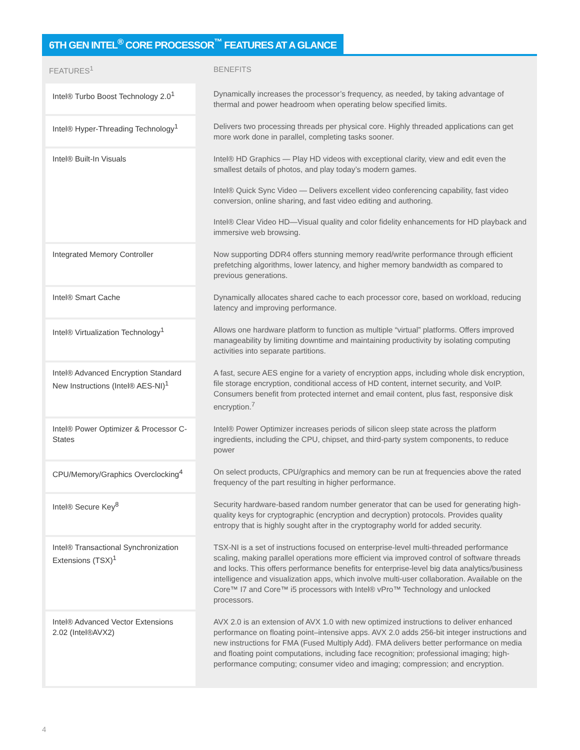6TH GEN INTEL<sup>®</sup> CORE PROCESSOR<sup>™</sup> FEATURES AT A GLANCE
| FEATURES<sup>1</sup> | BENEFITS |
| --- | --- |
| Intel® Turbo Boost Technology 2.0<sup>1</sup> | Dynamically increases the processor’s frequency, as needed, by taking advantage of thermal and power headroom when operating below specified limits. |
| Intel® Hyper-Threading Technology<sup>1</sup> | Delivers two processing threads per physical core. Highly threaded applications can get more work done in parallel, completing tasks sooner. |
| Intel® Built-In Visuals | Intel® HD Graphics — Play HD videos with exceptional clarity, view and edit even the smallest details of photos, and play today’s modern games. Intel® Quick Sync Video — Delivers excellent video conferencing capability, fast video conversion, online sharing, and fast video editing and authoring. Intel® Clear Video HD—Visual quality and color fidelity enhancements for HD playback and immersive web browsing. |
| Integrated Memory Controller | Now supporting DDR4 offers stunning memory read/write performance through efficient prefetching algorithms, lower latency, and higher memory bandwidth as compared to previous generations. |
| Intel® Smart Cache | Dynamically allocates shared cache to each processor core, based on workload, reducing latency and improving performance. |
| Intel® Virtualization Technology<sup>1</sup> | Allows one hardware platform to function as multiple “virtual” platforms. Offers improved manageability by limiting downtime and maintaining productivity by isolating computing activities into separate partitions. |
| Intel® Advanced Encryption Standard New Instructions (Intel® AES-NI)<sup>1</sup> | A fast, secure AES engine for a variety of encryption apps, including whole disk encryption, file storage encryption, conditional access of HD content, internet security, and VoIP. Consumers benefit from protected internet and email content, plus fast, responsive disk encryption.<sup>7</sup> |
| Intel® Power Optimizer & Processor C-States | Intel® Power Optimizer increases periods of silicon sleep state across the platform ingredients, including the CPU, chipset, and third-party system components, to reduce power |
| CPU/Memory/Graphics Overclocking<sup>4</sup> | On select products, CPU/graphics and memory can be run at frequencies above the rated frequency of the part resulting in higher performance. |
| Intel® Secure Key<sup>8</sup> | Security hardware-based random number generator that can be used for generating high-quality keys for cryptographic (encryption and decryption) protocols. Provides quality entropy that is highly sought after in the cryptography world for added security. |
| Intel® Transactional Synchronization Extensions (TSX)<sup>1</sup> | TSX-NI is a set of instructions focused on enterprise-level multi-threaded performance scaling, making parallel operations more efficient via improved control of software threads and locks. This offers performance benefits for enterprise-level big data analytics/business intelligence and visualization apps, which involve multi-user collaboration. Available on the Core™ I7 and Core™ i5 processors with Intel® vPro™ Technology and unlocked processors. |
| Intel® Advanced Vector Extensions 2.02 (Intel®AVX2) | AVX 2.0 is an extension of AVX 1.0 with new optimized instructions to deliver enhanced performance on floating point–intensive apps. AVX 2.0 adds 256-bit integer instructions and new instructions for FMA (Fused Multiply Add). FMA delivers better performance on media and floating point computations, including face recognition; professional imaging; high-performance computing; consumer video and imaging; compression; and encryption. |
4